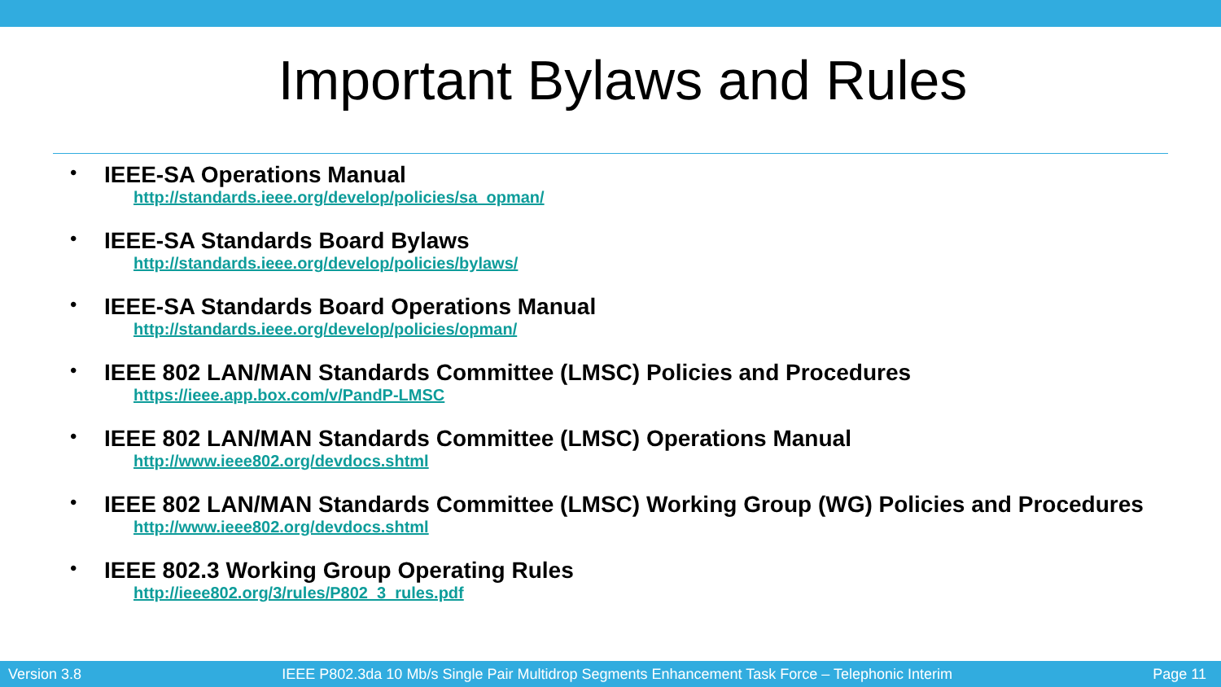Important Bylaws and Rules
•
IEEE-SA Operations Manual
http://standards.ieee.org/develop/policies/sa_opman/
•
IEEE-SA Standards Board Bylaws
http://standards.ieee.org/develop/policies/bylaws/
•
IEEE-SA Standards Board Operations Manual
http://standards.ieee.org/develop/policies/opman/
•
IEEE 802 LAN/MAN Standards Committee (LMSC) Policies and Procedures
https://ieee.app.box.com/v/PandP-LMSC
•
IEEE 802 LAN/MAN Standards Committee (LMSC) Operations Manual
http://www.ieee802.org/devdocs.shtml
•
IEEE 802 LAN/MAN Standards Committee (LMSC) Working Group (WG) Policies and Procedures
http://www.ieee802.org/devdocs.shtml
•
IEEE 802.3 Working Group Operating Rules
http://ieee802.org/3/rules/P802_3_rules.pdf
Version 3.8 IEEE P802.3da 10 Mb/s Single Pair Multidrop Segments Enhancement Task Force – Telephonic Interim Page 11